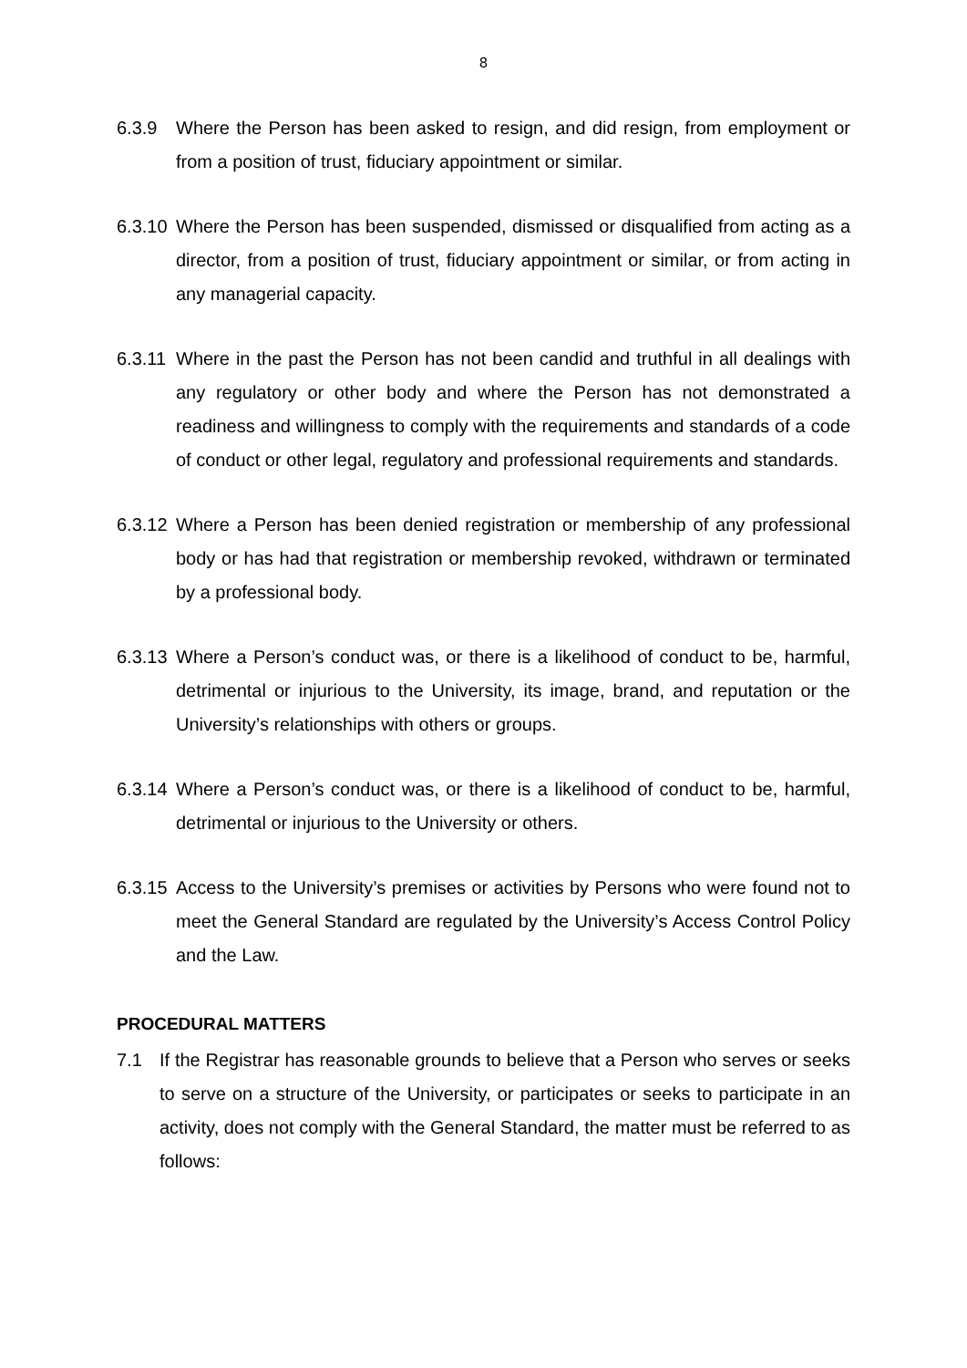8
6.3.9 Where the Person has been asked to resign, and did resign, from employment or from a position of trust, fiduciary appointment or similar.
6.3.10
Where the Person has been suspended, dismissed or disqualified from acting as a director, from a position of trust, fiduciary appointment or similar, or from acting in any managerial capacity.
6.3.11
Where in the past the Person has not been candid and truthful in all dealings with any regulatory or other body and where the Person has not demonstrated a readiness and willingness to comply with the requirements and standards of a code of conduct or other legal, regulatory and professional requirements and standards.
6.3.12
Where a Person has been denied registration or membership of any professional body or has had that registration or membership revoked, withdrawn or terminated by a professional body.
6.3.13
Where a Person’s conduct was, or there is a likelihood of conduct to be, harmful, detrimental or injurious to the University, its image, brand, and reputation or the University’s relationships with others or groups.
6.3.14
Where a Person’s conduct was, or there is a likelihood of conduct to be, harmful, detrimental or injurious to the University or others.
6.3.15
Access to the University’s premises or activities by Persons who were found not to meet the General Standard are regulated by the University’s Access Control Policy and the Law.
PROCEDURAL MATTERS
7.1 If the Registrar has reasonable grounds to believe that a Person who serves or seeks to serve on a structure of the University, or participates or seeks to participate in an activity, does not comply with the General Standard, the matter must be referred to as follows: